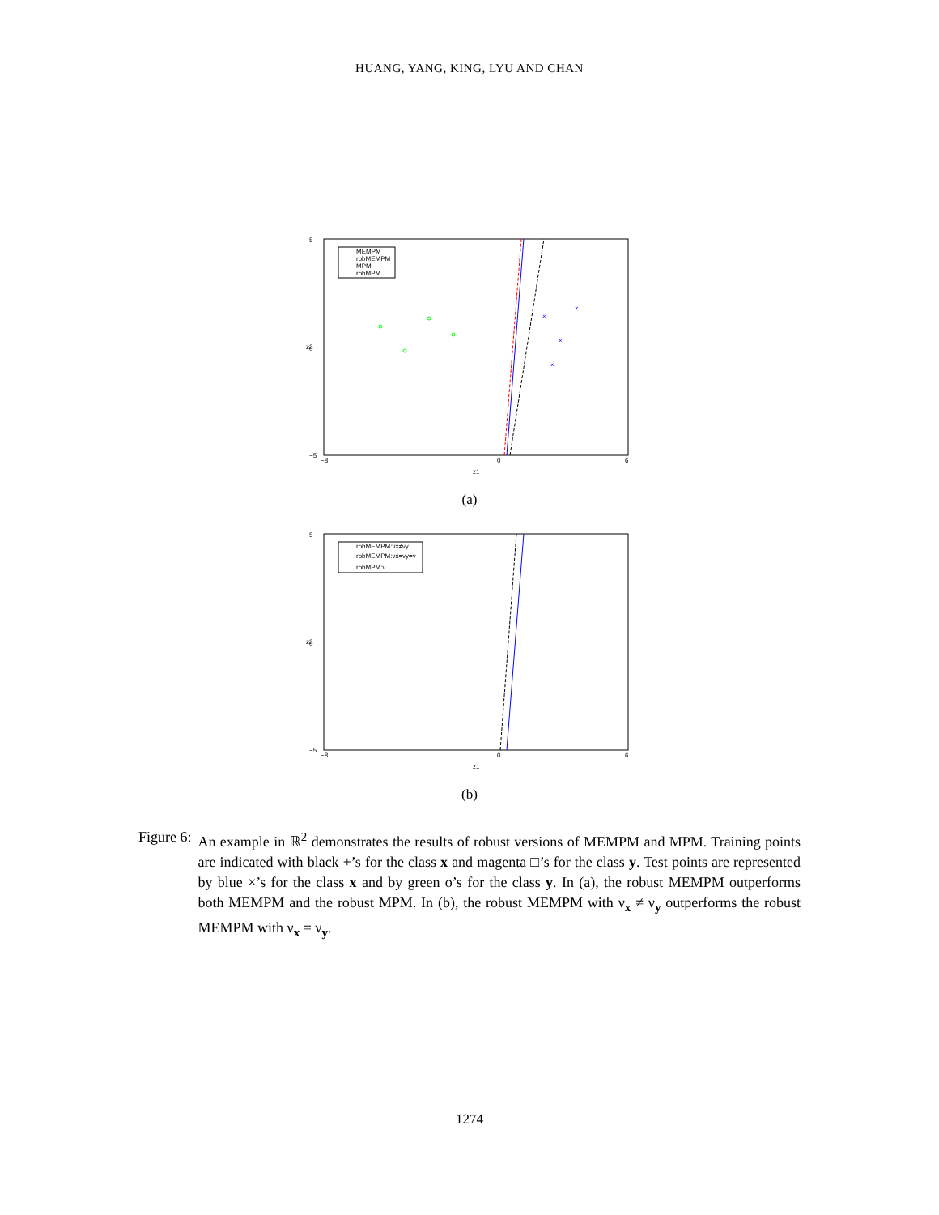HUANG, YANG, KING, LYU AND CHAN
5
−5
0
−8
0
6
z1
z2
MEMPM
robMEMPM
MPM
robMPM
×
×
×
×
(a)
5
−5
0
−8
0
6
z1
z2
robMEMPM:νx≠νy
robMEMPM:νx=νy=ν
robMPM:ν
(b)
Figure 6: An example in ℝ<sup>2</sup> demonstrates the results of robust versions of MEMPM and MPM. Training points are indicated with black +’s for the class x and magenta □’s for the class y. Test points are represented by blue ×’s for the class x and by green o’s for the class y. In (a), the robust MEMPM outperforms both MEMPM and the robust MPM. In (b), the robust MEMPM with ν<sub>x</sub> ≠ ν<sub>y</sub> outperforms the robust MEMPM with ν<sub>x</sub> = ν<sub>y</sub>.
1274